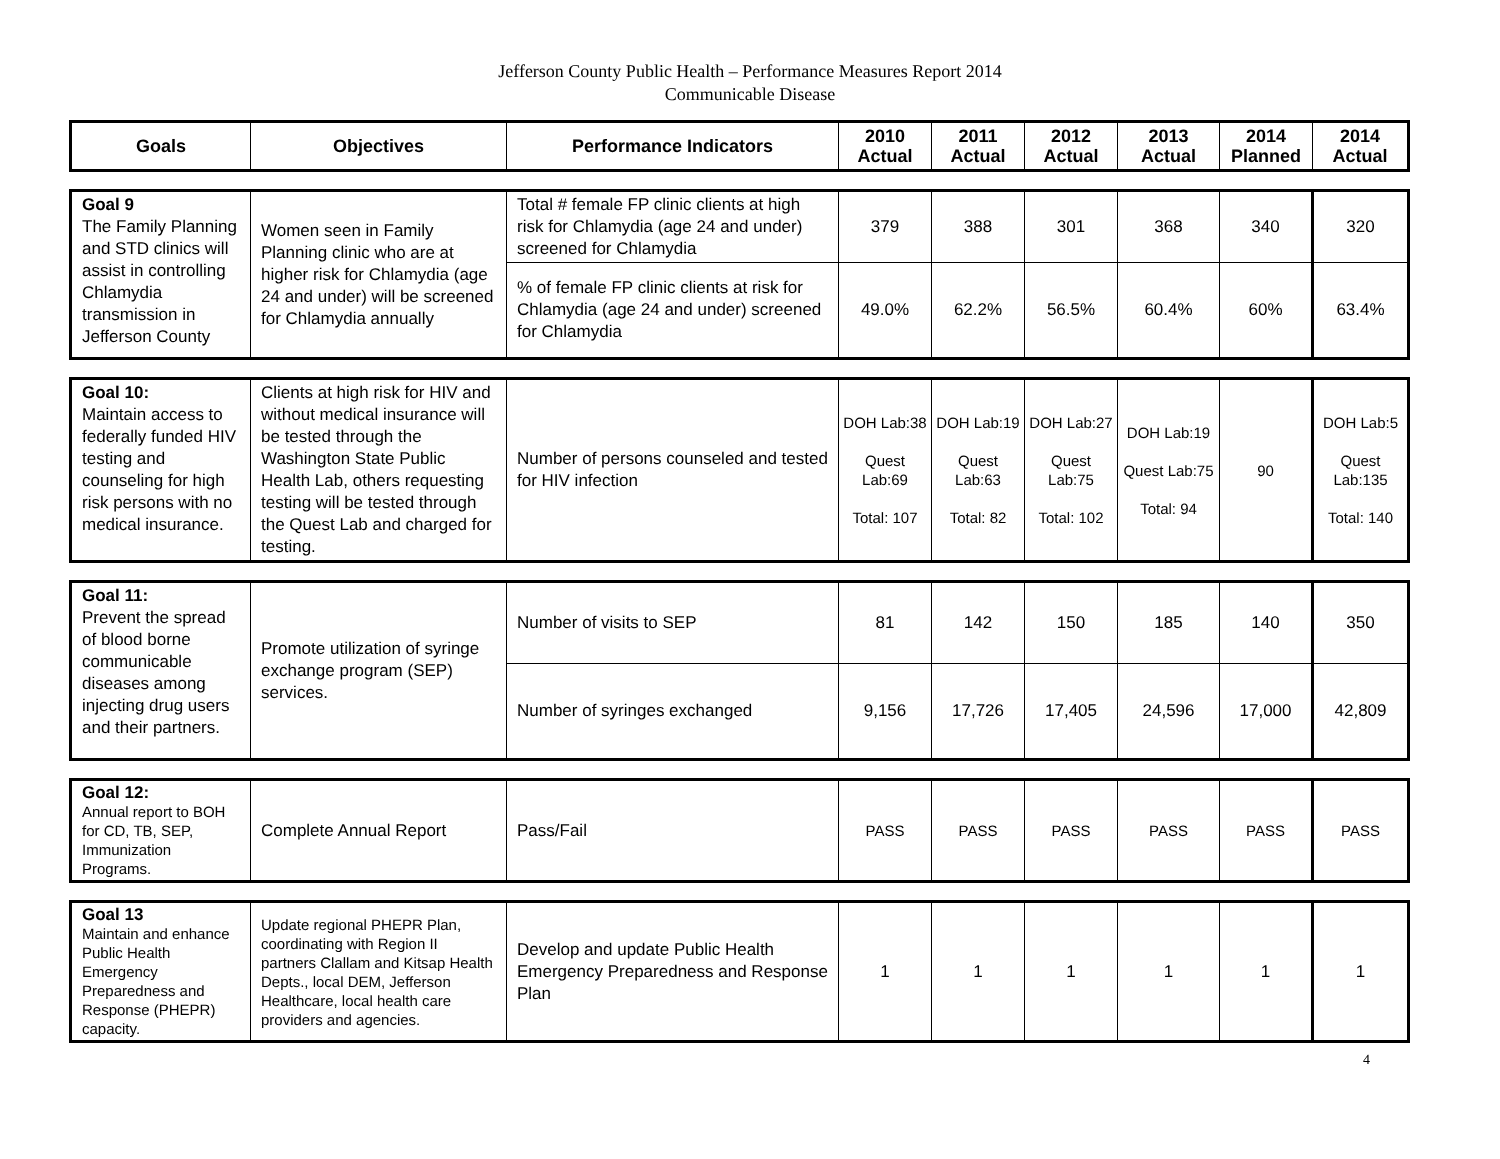Jefferson County Public Health – Performance Measures Report 2014
Communicable Disease
| Goals | Objectives | Performance Indicators | 2010 Actual | 2011 Actual | 2012 Actual | 2013 Actual | 2014 Planned | 2014 Actual |
| --- | --- | --- | --- | --- | --- | --- | --- | --- |
| Goal 9 The Family Planning and STD clinics will assist in controlling Chlamydia transmission in Jefferson County | Women seen in Family Planning clinic who are at higher risk for Chlamydia (age 24 and under) will be screened for Chlamydia annually | Total # female FP clinic clients at high risk for Chlamydia (age 24 and under) screened for Chlamydia | 379 | 388 | 301 | 368 | 340 | 320 |
| | | % of female FP clinic clients at risk for Chlamydia (age 24 and under) screened for Chlamydia | 49.0% | 62.2% | 56.5% | 60.4% | 60% | 63.4% |
| Goal 10: Maintain access to federally funded HIV testing and counseling for high risk persons with no medical insurance. | Clients at high risk for HIV and without medical insurance will be tested through the Washington State Public Health Lab, others requesting testing will be tested through the Quest Lab and charged for testing. | Number of persons counseled and tested for HIV infection | DOH Lab:38 Quest Lab:69 Total: 107 | DOH Lab:19 Quest Lab:63 Total: 82 | DOH Lab:27 Quest Lab:75 Total: 102 | DOH Lab:19 Quest Lab:75 Total: 94 | 90 | DOH Lab:5 Quest Lab:135 Total: 140 |
| Goal 11: Prevent the spread of blood borne communicable diseases among injecting drug users and their partners. | Promote utilization of syringe exchange program (SEP) services. | Number of visits to SEP | 81 | 142 | 150 | 185 | 140 | 350 |
| | | Number of syringes exchanged | 9,156 | 17,726 | 17,405 | 24,596 | 17,000 | 42,809 |
| Goal 12: Annual report to BOH for CD, TB, SEP, Immunization Programs. | Complete Annual Report | Pass/Fail | PASS | PASS | PASS | PASS | PASS | PASS |
| Goal 13 Maintain and enhance Public Health Emergency Preparedness and Response (PHEPR) capacity. | Update regional PHEPR Plan, coordinating with Region II partners Clallam and Kitsap Health Depts., local DEM, Jefferson Healthcare, local health care providers and agencies. | Develop and update Public Health Emergency Preparedness and Response Plan | 1 | 1 | 1 | 1 | 1 | 1 |
4